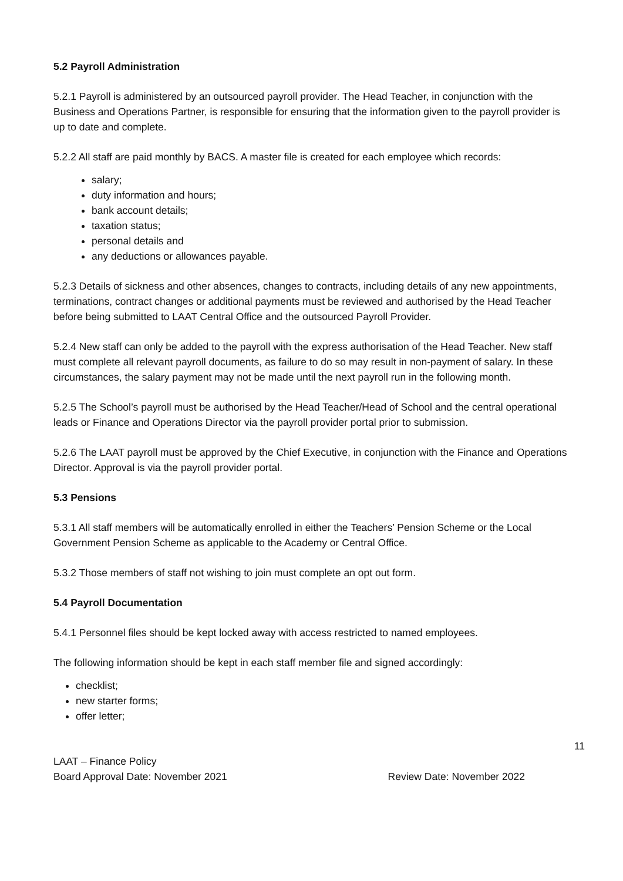5.2 Payroll Administration
5.2.1 Payroll is administered by an outsourced payroll provider. The Head Teacher, in conjunction with the Business and Operations Partner, is responsible for ensuring that the information given to the payroll provider is up to date and complete.
5.2.2 All staff are paid monthly by BACS. A master file is created for each employee which records:
salary;
duty information and hours;
bank account details;
taxation status;
personal details and
any deductions or allowances payable.
5.2.3 Details of sickness and other absences, changes to contracts, including details of any new appointments, terminations, contract changes or additional payments must be reviewed and authorised by the Head Teacher before being submitted to LAAT Central Office and the outsourced Payroll Provider.
5.2.4 New staff can only be added to the payroll with the express authorisation of the Head Teacher. New staff must complete all relevant payroll documents, as failure to do so may result in non-payment of salary. In these circumstances, the salary payment may not be made until the next payroll run in the following month.
5.2.5 The School’s payroll must be authorised by the Head Teacher/Head of School and the central operational leads or Finance and Operations Director via the payroll provider portal prior to submission.
5.2.6 The LAAT payroll must be approved by the Chief Executive, in conjunction with the Finance and Operations Director. Approval is via the payroll provider portal.
5.3 Pensions
5.3.1 All staff members will be automatically enrolled in either the Teachers’ Pension Scheme or the Local Government Pension Scheme as applicable to the Academy or Central Office.
5.3.2 Those members of staff not wishing to join must complete an opt out form.
5.4 Payroll Documentation
5.4.1 Personnel files should be kept locked away with access restricted to named employees.
The following information should be kept in each staff member file and signed accordingly:
checklist;
new starter forms;
offer letter;
11
LAAT – Finance Policy
Board Approval Date: November 2021 Review Date: November 2022